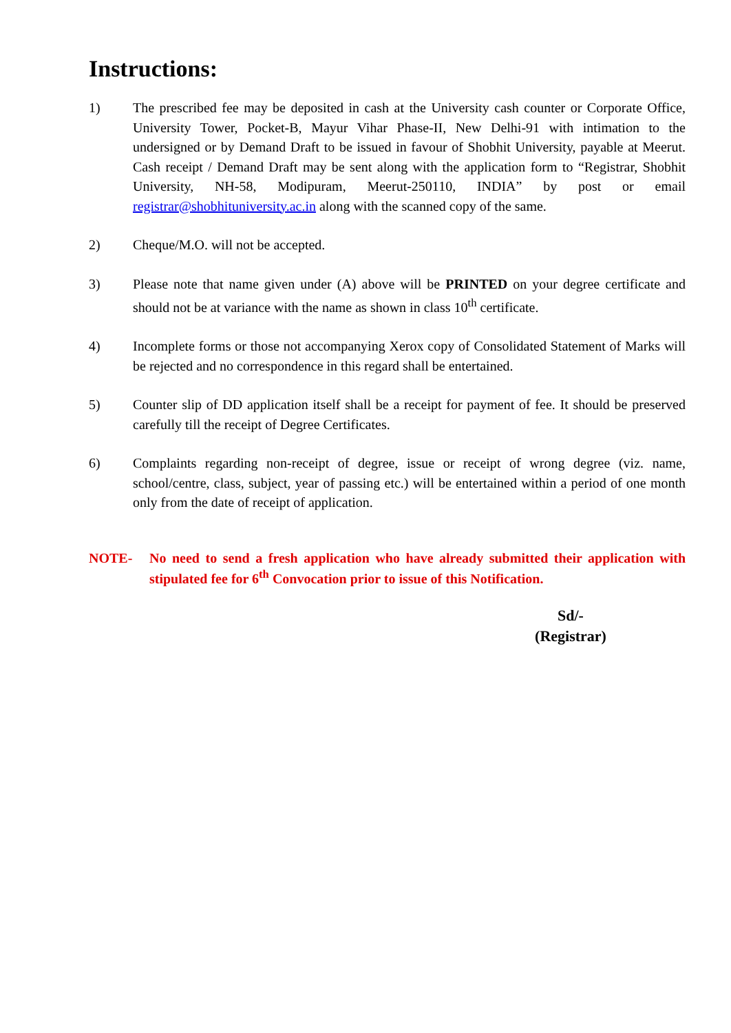Instructions:
1) The prescribed fee may be deposited in cash at the University cash counter or Corporate Office, University Tower, Pocket-B, Mayur Vihar Phase-II, New Delhi-91 with intimation to the undersigned or by Demand Draft to be issued in favour of Shobhit University, payable at Meerut. Cash receipt / Demand Draft may be sent along with the application form to “Registrar, Shobhit University, NH-58, Modipuram, Meerut-250110, INDIA” by post or email registrar@shobhituniversity.ac.in along with the scanned copy of the same.
2) Cheque/M.O. will not be accepted.
3) Please note that name given under (A) above will be PRINTED on your degree certificate and should not be at variance with the name as shown in class 10<sup>th</sup> certificate.
4) Incomplete forms or those not accompanying Xerox copy of Consolidated Statement of Marks will be rejected and no correspondence in this regard shall be entertained.
5) Counter slip of DD application itself shall be a receipt for payment of fee. It should be preserved carefully till the receipt of Degree Certificates.
6) Complaints regarding non-receipt of degree, issue or receipt of wrong degree (viz. name, school/centre, class, subject, year of passing etc.) will be entertained within a period of one month only from the date of receipt of application.
NOTE- No need to send a fresh application who have already submitted their application with stipulated fee for 6<sup>th</sup> Convocation prior to issue of this Notification.
Sd/-
(Registrar)